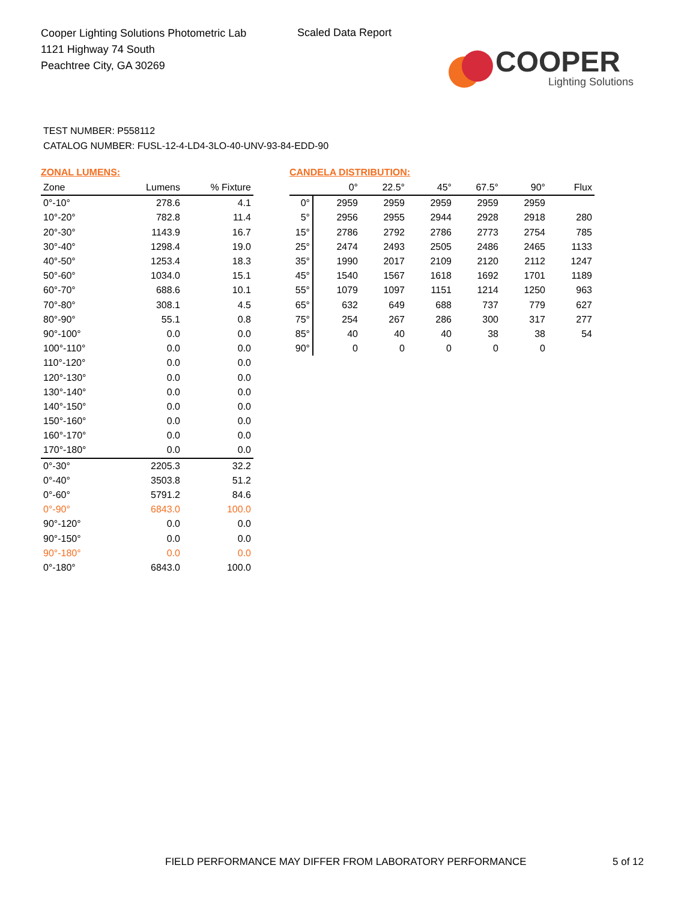Cooper Lighting Solutions Photometric Lab
1121 Highway 74 South
Peachtree City, GA 30269
Scaled Data Report
COOPER
Lighting Solutions
TEST NUMBER: P558112
CATALOG NUMBER: FUSL-12-4-LD4-3LO-40-UNV-93-84-EDD-90
ZONAL LUMENS:
| Zone | Lumens | % Fixture |
| --- | --- | --- |
| 0°-10° | 278.6 | 4.1 |
| 10°-20° | 782.8 | 11.4 |
| 20°-30° | 1143.9 | 16.7 |
| 30°-40° | 1298.4 | 19.0 |
| 40°-50° | 1253.4 | 18.3 |
| 50°-60° | 1034.0 | 15.1 |
| 60°-70° | 688.6 | 10.1 |
| 70°-80° | 308.1 | 4.5 |
| 80°-90° | 55.1 | 0.8 |
| 90°-100° | 0.0 | 0.0 |
| 100°-110° | 0.0 | 0.0 |
| 110°-120° | 0.0 | 0.0 |
| 120°-130° | 0.0 | 0.0 |
| 130°-140° | 0.0 | 0.0 |
| 140°-150° | 0.0 | 0.0 |
| 150°-160° | 0.0 | 0.0 |
| 160°-170° | 0.0 | 0.0 |
| 170°-180° | 0.0 | 0.0 |
| 0°-30° | 2205.3 | 32.2 |
| 0°-40° | 3503.8 | 51.2 |
| 0°-60° | 5791.2 | 84.6 |
| 0°-90° | 6843.0 | 100.0 |
| 90°-120° | 0.0 | 0.0 |
| 90°-150° | 0.0 | 0.0 |
| 90°-180° | 0.0 | 0.0 |
| 0°-180° | 6843.0 | 100.0 |
CANDELA DISTRIBUTION:
| | 0° | 22.5° | 45° | 67.5° | 90° | Flux |
| --- | --- | --- | --- | --- | --- | --- |
| 0° | 2959 | 2959 | 2959 | 2959 | 2959 | |
| 5° | 2956 | 2955 | 2944 | 2928 | 2918 | 280 |
| 15° | 2786 | 2792 | 2786 | 2773 | 2754 | 785 |
| 25° | 2474 | 2493 | 2505 | 2486 | 2465 | 1133 |
| 35° | 1990 | 2017 | 2109 | 2120 | 2112 | 1247 |
| 45° | 1540 | 1567 | 1618 | 1692 | 1701 | 1189 |
| 55° | 1079 | 1097 | 1151 | 1214 | 1250 | 963 |
| 65° | 632 | 649 | 688 | 737 | 779 | 627 |
| 75° | 254 | 267 | 286 | 300 | 317 | 277 |
| 85° | 40 | 40 | 40 | 38 | 38 | 54 |
| 90° | 0 | 0 | 0 | 0 | 0 | |
FIELD PERFORMANCE MAY DIFFER FROM LABORATORY PERFORMANCE
5 of 12